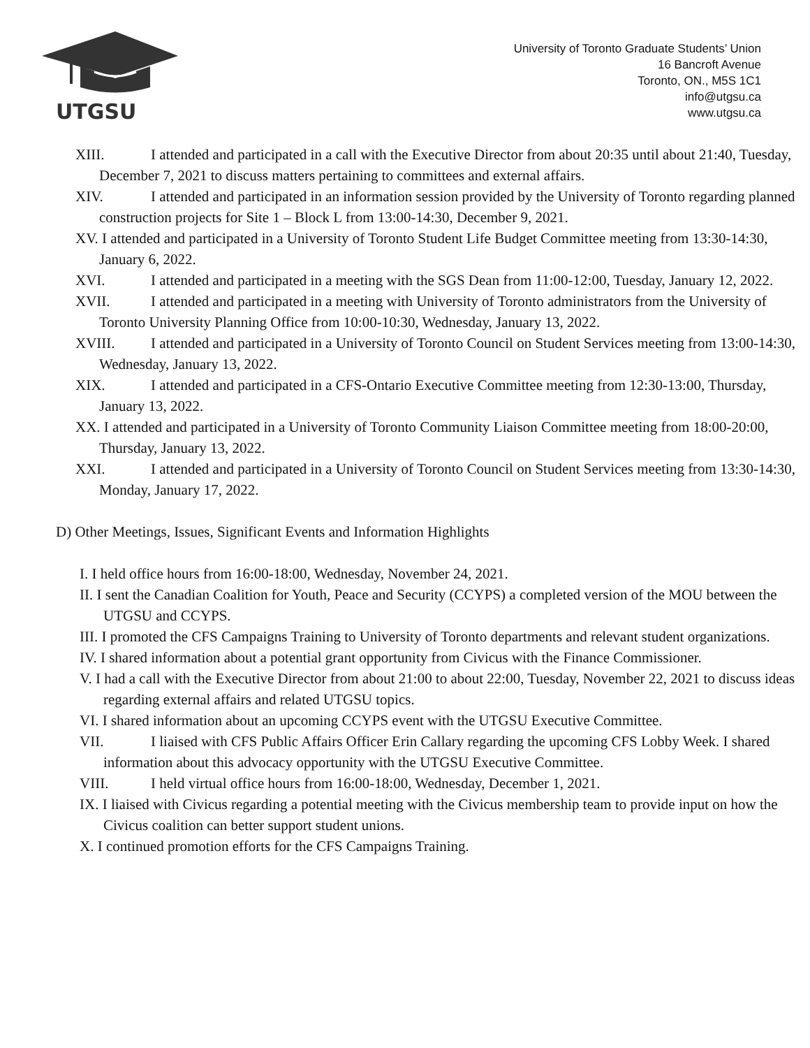UTGSU
University of Toronto Graduate Students’ Union
16 Bancroft Avenue
Toronto, ON., M5S 1C1
info@utgsu.ca
www.utgsu.ca
XIII. I attended and participated in a call with the Executive Director from about 20:35 until about 21:40, Tuesday, December 7, 2021 to discuss matters pertaining to committees and external affairs.
XIV. I attended and participated in an information session provided by the University of Toronto regarding planned construction projects for Site 1 – Block L from 13:00-14:30, December 9, 2021.
XV. I attended and participated in a University of Toronto Student Life Budget Committee meeting from 13:30-14:30, January 6, 2022.
XVI. I attended and participated in a meeting with the SGS Dean from 11:00-12:00, Tuesday, January 12, 2022.
XVII. I attended and participated in a meeting with University of Toronto administrators from the University of Toronto University Planning Office from 10:00-10:30, Wednesday, January 13, 2022.
XVIII. I attended and participated in a University of Toronto Council on Student Services meeting from 13:00-14:30, Wednesday, January 13, 2022.
XIX. I attended and participated in a CFS-Ontario Executive Committee meeting from 12:30-13:00, Thursday, January 13, 2022.
XX. I attended and participated in a University of Toronto Community Liaison Committee meeting from 18:00-20:00, Thursday, January 13, 2022.
XXI. I attended and participated in a University of Toronto Council on Student Services meeting from 13:30-14:30, Monday, January 17, 2022.
D) Other Meetings, Issues, Significant Events and Information Highlights
I. I held office hours from 16:00-18:00, Wednesday, November 24, 2021.
II. I sent the Canadian Coalition for Youth, Peace and Security (CCYPS) a completed version of the MOU between the UTGSU and CCYPS.
III. I promoted the CFS Campaigns Training to University of Toronto departments and relevant student organizations.
IV. I shared information about a potential grant opportunity from Civicus with the Finance Commissioner.
V. I had a call with the Executive Director from about 21:00 to about 22:00, Tuesday, November 22, 2021 to discuss ideas regarding external affairs and related UTGSU topics.
VI. I shared information about an upcoming CCYPS event with the UTGSU Executive Committee.
VII. I liaised with CFS Public Affairs Officer Erin Callary regarding the upcoming CFS Lobby Week. I shared information about this advocacy opportunity with the UTGSU Executive Committee.
VIII. I held virtual office hours from 16:00-18:00, Wednesday, December 1, 2021.
IX. I liaised with Civicus regarding a potential meeting with the Civicus membership team to provide input on how the Civicus coalition can better support student unions.
X. I continued promotion efforts for the CFS Campaigns Training.